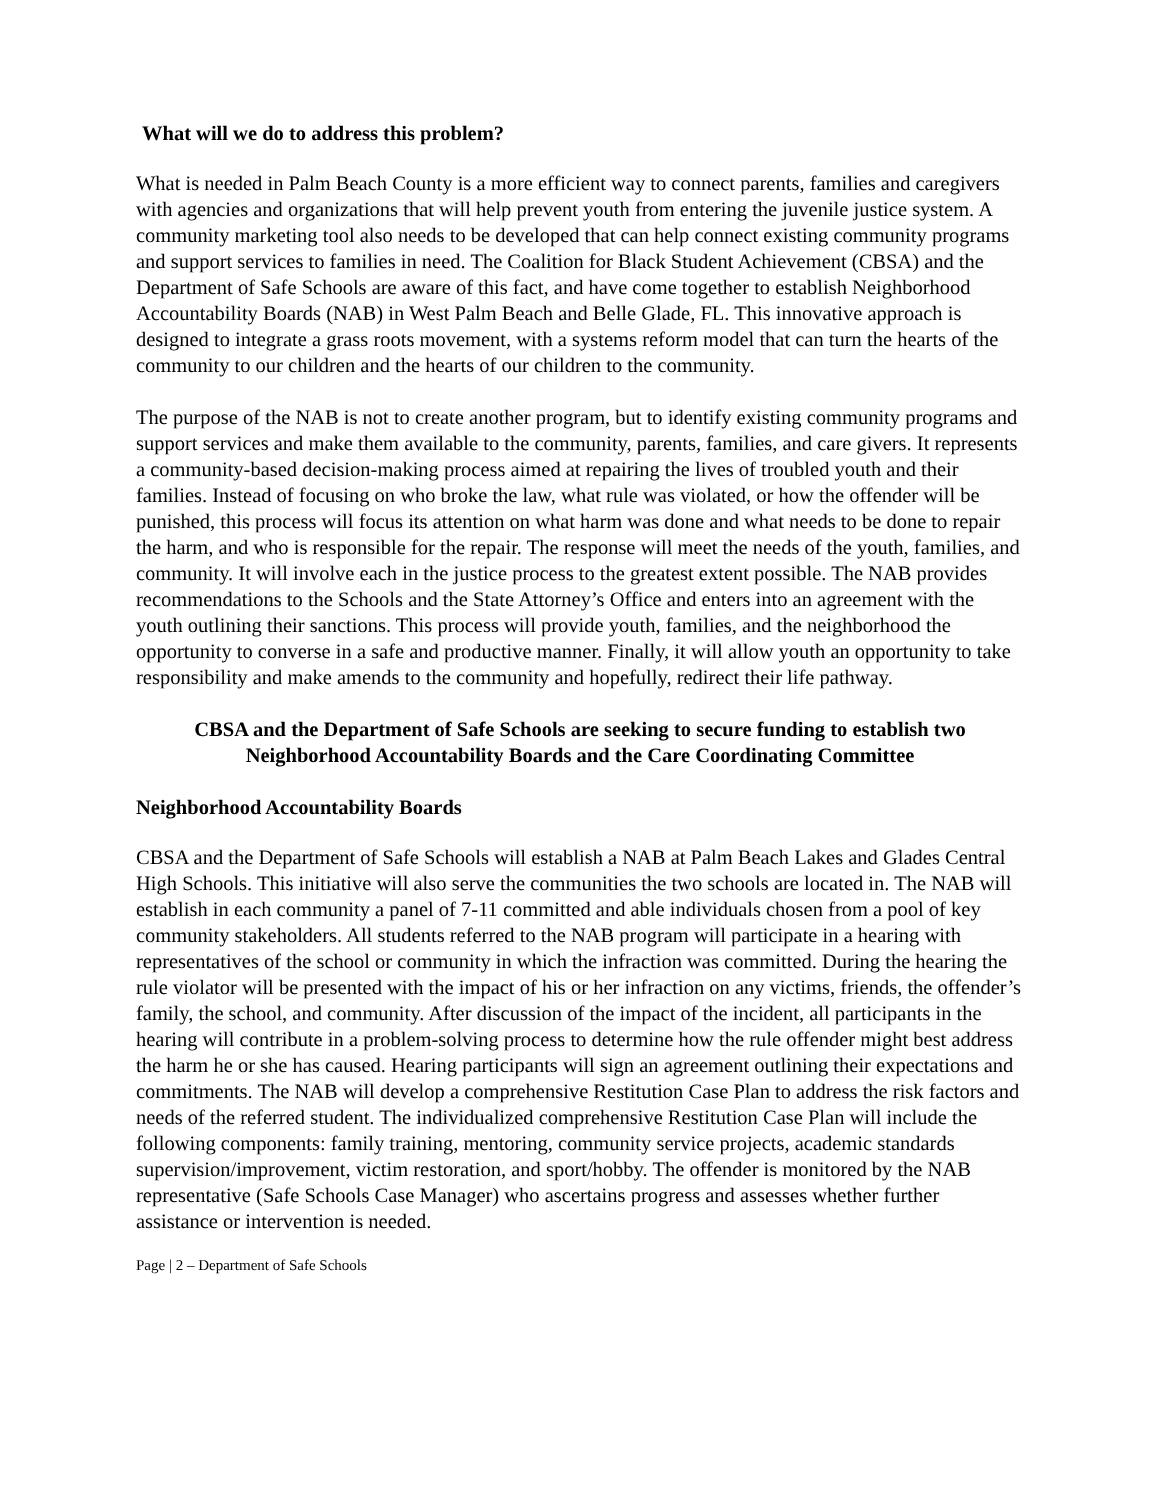What will we do to address this problem?
What is needed in Palm Beach County is a more efficient way to connect parents, families and caregivers with agencies and organizations that will help prevent youth from entering the juvenile justice system. A community marketing tool also needs to be developed that can help connect existing community programs and support services to families in need. The Coalition for Black Student Achievement (CBSA) and the Department of Safe Schools are aware of this fact, and have come together to establish Neighborhood Accountability Boards (NAB) in West Palm Beach and Belle Glade, FL. This innovative approach is designed to integrate a grass roots movement, with a systems reform model that can turn the hearts of the community to our children and the hearts of our children to the community.
The purpose of the NAB is not to create another program, but to identify existing community programs and support services and make them available to the community, parents, families, and care givers. It represents a community-based decision-making process aimed at repairing the lives of troubled youth and their families. Instead of focusing on who broke the law, what rule was violated, or how the offender will be punished, this process will focus its attention on what harm was done and what needs to be done to repair the harm, and who is responsible for the repair. The response will meet the needs of the youth, families, and community. It will involve each in the justice process to the greatest extent possible. The NAB provides recommendations to the Schools and the State Attorney’s Office and enters into an agreement with the youth outlining their sanctions. This process will provide youth, families, and the neighborhood the opportunity to converse in a safe and productive manner. Finally, it will allow youth an opportunity to take responsibility and make amends to the community and hopefully, redirect their life pathway.
CBSA and the Department of Safe Schools are seeking to secure funding to establish two
Neighborhood Accountability Boards and the Care Coordinating Committee
Neighborhood Accountability Boards
CBSA and the Department of Safe Schools will establish a NAB at Palm Beach Lakes and Glades Central High Schools. This initiative will also serve the communities the two schools are located in. The NAB will establish in each community a panel of 7-11 committed and able individuals chosen from a pool of key community stakeholders. All students referred to the NAB program will participate in a hearing with representatives of the school or community in which the infraction was committed. During the hearing the rule violator will be presented with the impact of his or her infraction on any victims, friends, the offender’s family, the school, and community. After discussion of the impact of the incident, all participants in the hearing will contribute in a problem-solving process to determine how the rule offender might best address the harm he or she has caused. Hearing participants will sign an agreement outlining their expectations and commitments. The NAB will develop a comprehensive Restitution Case Plan to address the risk factors and needs of the referred student. The individualized comprehensive Restitution Case Plan will include the following components: family training, mentoring, community service projects, academic standards supervision/improvement, victim restoration, and sport/hobby. The offender is monitored by the NAB representative (Safe Schools Case Manager) who ascertains progress and assesses whether further assistance or intervention is needed.
Page | 2 – Department of Safe Schools